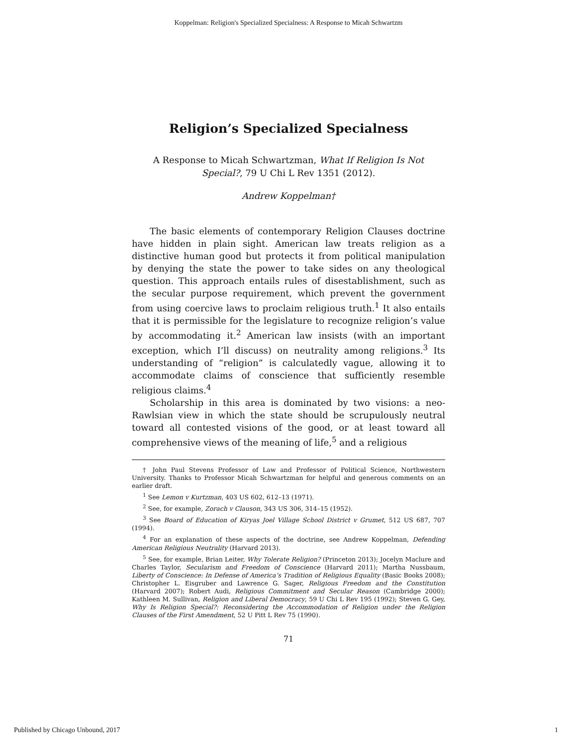Koppelman: Religion's Specialized Specialness: A Response to Micah Schwartzm
Religion’s Specialized Specialness
A Response to Micah Schwartzman, What If Religion Is Not Special?, 79 U Chi L Rev 1351 (2012).
Andrew Koppelman†
The basic elements of contemporary Religion Clauses doctrine have hidden in plain sight. American law treats religion as a distinctive human good but protects it from political manipulation by denying the state the power to take sides on any theological question. This approach entails rules of disestablishment, such as the secular purpose requirement, which prevent the government from using coercive laws to proclaim religious truth.<sup>1</sup> It also entails that it is permissible for the legislature to recognize religion’s value by accommodating it.<sup>2</sup> American law insists (with an important exception, which I’ll discuss) on neutrality among religions.<sup>3</sup> Its understanding of “religion” is calculatedly vague, allowing it to accommodate claims of conscience that sufficiently resemble religious claims.<sup>4</sup>
Scholarship in this area is dominated by two visions: a neo-Rawlsian view in which the state should be scrupulously neutral toward all contested visions of the good, or at least toward all comprehensive views of the meaning of life,<sup>5</sup> and a religious
† John Paul Stevens Professor of Law and Professor of Political Science, Northwestern University. Thanks to Professor Micah Schwartzman for helpful and generous comments on an earlier draft.
<sup>1</sup> See Lemon v Kurtzman, 403 US 602, 612–13 (1971).
<sup>2</sup> See, for example, Zorach v Clauson, 343 US 306, 314–15 (1952).
<sup>3</sup> See Board of Education of Kiryas Joel Village School District v Grumet, 512 US 687, 707 (1994).
<sup>4</sup> For an explanation of these aspects of the doctrine, see Andrew Koppelman, Defending American Religious Neutrality (Harvard 2013).
<sup>5</sup> See, for example, Brian Leiter, Why Tolerate Religion? (Princeton 2013); Jocelyn Maclure and Charles Taylor, Secularism and Freedom of Conscience (Harvard 2011); Martha Nussbaum, Liberty of Conscience: In Defense of America’s Tradition of Religious Equality (Basic Books 2008); Christopher L. Eisgruber and Lawrence G. Sager, Religious Freedom and the Constitution (Harvard 2007); Robert Audi, Religious Commitment and Secular Reason (Cambridge 2000); Kathleen M. Sullivan, Religion and Liberal Democracy, 59 U Chi L Rev 195 (1992); Steven G. Gey, Why Is Religion Special?: Reconsidering the Accommodation of Religion under the Religion Clauses of the First Amendment, 52 U Pitt L Rev 75 (1990).
71
Published by Chicago Unbound, 2017 1